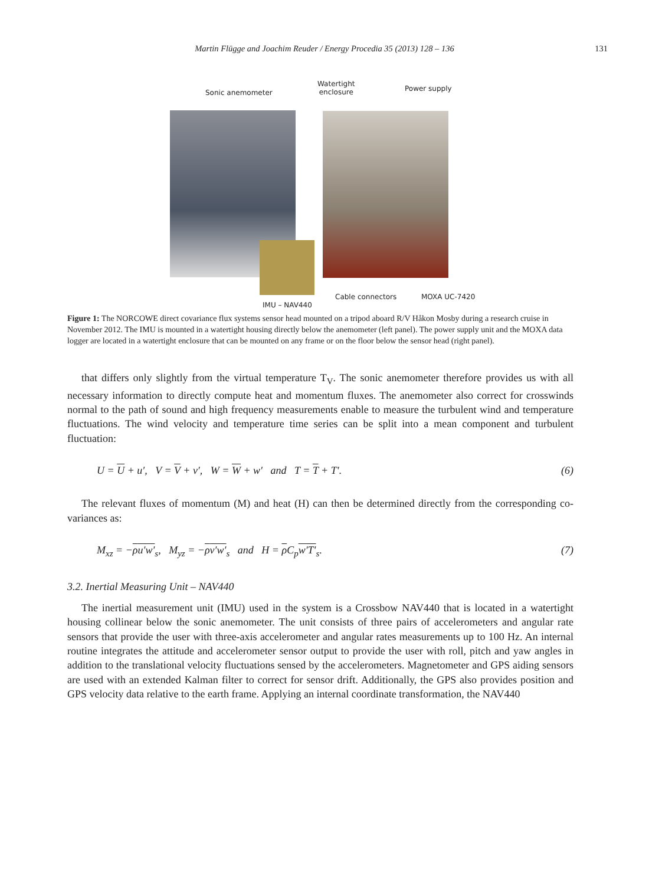Martin Flügge and Joachim Reuder / Energy Procedia 35 (2013) 128 – 136
131
Sonic anemometer
Watertight
enclosure
Power supply
IMU – NAV440
Cable connectors MOXA UC-7420
Figure 1: The NORCOWE direct covariance flux systems sensor head mounted on a tripod aboard R/V Håkon Mosby during a research cruise in November 2012. The IMU is mounted in a watertight housing directly below the anemometer (left panel). The power supply unit and the MOXA data logger are located in a watertight enclosure that can be mounted on any frame or on the floor below the sensor head (right panel).
that differs only slightly from the virtual temperature T<sub>V</sub>. The sonic anemometer therefore provides us with all necessary information to directly compute heat and momentum fluxes. The anemometer also correct for crosswinds normal to the path of sound and high frequency measurements enable to measure the turbulent wind and temperature fluctuations. The wind velocity and temperature time series can be split into a mean component and turbulent fluctuation:
U = U + u′, V = V + v′, W = W + w′ and T = T + T′. (6)
The relevant fluxes of momentum (M) and heat (H) can then be determined directly from the corresponding co-variances as:
M<sub>xz</sub> = −ρu′w′<sub>s</sub>, M<sub>yz</sub> = −ρv′w′<sub>s</sub> and H = ρ C<sub>p</sub>w′T′<sub>s</sub>. (7)
3.2. Inertial Measuring Unit – NAV440
The inertial measurement unit (IMU) used in the system is a Crossbow NAV440 that is located in a watertight housing collinear below the sonic anemometer. The unit consists of three pairs of accelerometers and angular rate sensors that provide the user with three-axis accelerometer and angular rates measurements up to 100 Hz. An internal routine integrates the attitude and accelerometer sensor output to provide the user with roll, pitch and yaw angles in addition to the translational velocity fluctuations sensed by the accelerometers. Magnetometer and GPS aiding sensors are used with an extended Kalman filter to correct for sensor drift. Additionally, the GPS also provides position and GPS velocity data relative to the earth frame. Applying an internal coordinate transformation, the NAV440